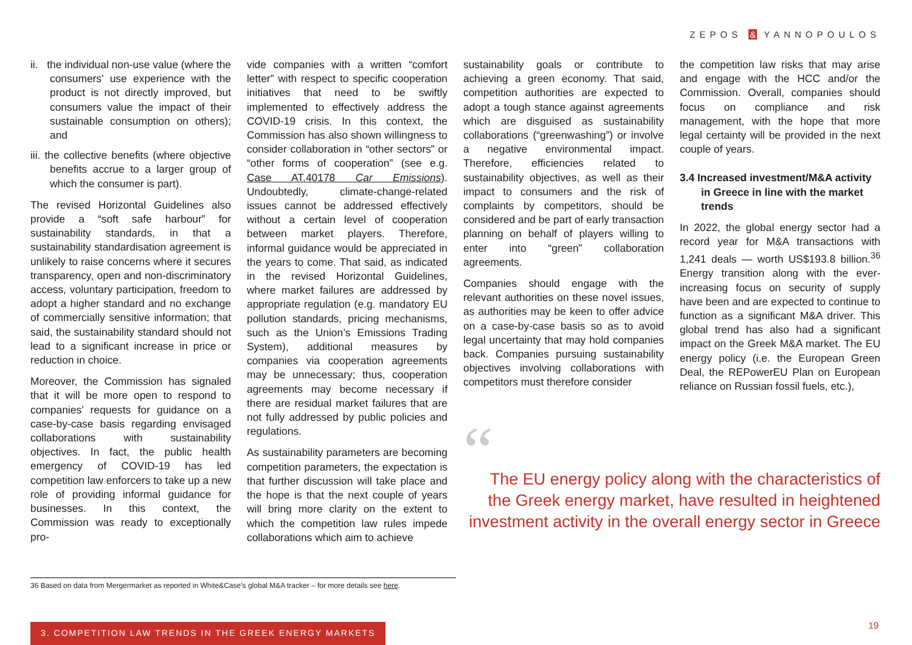ZEPOS & YANNOPOULOS
ii. the individual non-use value (where the consumers’ use experience with the product is not directly improved, but consumers value the impact of their sustainable consumption on others); and
iii. the collective benefits (where objective benefits accrue to a larger group of which the consumer is part).
The revised Horizontal Guidelines also provide a “soft safe harbour” for sustainability standards, in that a sustainability standardisation agreement is unlikely to raise concerns where it secures transparency, open and non-discriminatory access, voluntary participation, freedom to adopt a higher standard and no exchange of commercially sensitive information; that said, the sustainability standard should not lead to a significant increase in price or reduction in choice.
Moreover, the Commission has signaled that it will be more open to respond to companies’ requests for guidance on a case-by-case basis regarding envisaged collaborations with sustainability objectives. In fact, the public health emergency of COVID-19 has led competition law enforcers to take up a new role of providing informal guidance for businesses. In this context, the Commission was ready to exceptionally pro-
vide companies with a written “comfort letter” with respect to specific cooperation initiatives that need to be swiftly implemented to effectively address the COVID-19 crisis. In this context, the Commission has also shown willingness to consider collaboration in “other sectors” or “other forms of cooperation” (see e.g. Case AT.40178 Car Emissions). Undoubtedly, climate-change-related issues cannot be addressed effectively without a certain level of cooperation between market players. Therefore, informal guidance would be appreciated in the years to come. That said, as indicated in the revised Horizontal Guidelines, where market failures are addressed by appropriate regulation (e.g. mandatory EU pollution standards, pricing mechanisms, such as the Union’s Emissions Trading System), additional measures by companies via cooperation agreements may be unnecessary; thus, cooperation agreements may become necessary if there are residual market failures that are not fully addressed by public policies and regulations.
As sustainability parameters are becoming competition parameters, the expectation is that further discussion will take place and the hope is that the next couple of years will bring more clarity on the extent to which the competition law rules impede collaborations which aim to achieve
sustainability goals or contribute to achieving a green economy. That said, competition authorities are expected to adopt a tough stance against agreements which are disguised as sustainability collaborations (“greenwashing”) or involve a negative environmental impact. Therefore, efficiencies related to sustainability objectives, as well as their impact to consumers and the risk of complaints by competitors, should be considered and be part of early transaction planning on behalf of players willing to enter into “green” collaboration agreements.
Companies should engage with the relevant authorities on these novel issues, as authorities may be keen to offer advice on a case-by-case basis so as to avoid legal uncertainty that may hold companies back. Companies pursuing sustainability objectives involving collaborations with competitors must therefore consider
the competition law risks that may arise and engage with the HCC and/or the Commission. Overall, companies should focus on compliance and risk management, with the hope that more legal certainty will be provided in the next couple of years.
3.4 Increased investment/M&A activity in Greece in line with the market trends
In 2022, the global energy sector had a record year for M&A transactions with 1,241 deals — worth US$193.8 billion.<sup>36</sup> Energy transition along with the ever-increasing focus on security of supply have been and are expected to continue to function as a significant M&A driver. This global trend has also had a significant impact on the Greek M&A market. The EU energy policy (i.e. the European Green Deal, the REPowerEU Plan on European reliance on Russian fossil fuels, etc.),
“
The EU energy policy along with the characteristics of the Greek energy market, have resulted in heightened investment activity in the overall energy sector in Greece
36 Based on data from Mergermarket as reported in White&Case’s global M&A tracker – for more details see here.
3. COMPETITION LAW TRENDS IN THE GREEK ENERGY MARKETS
19